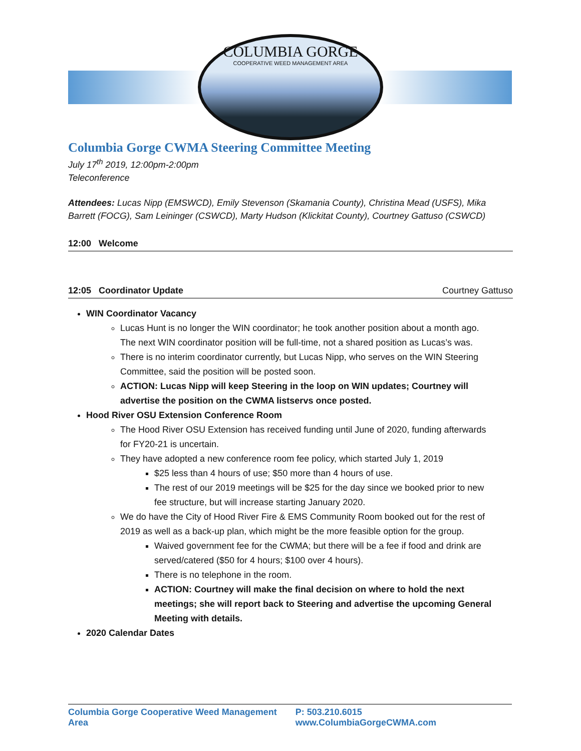COLUMBIA GORGE
COOPERATIVE WEED MANAGEMENT AREA
Columbia Gorge CWMA Steering Committee Meeting
July 17<sup>th</sup> 2019, 12:00pm-2:00pm
Teleconference
Attendees: Lucas Nipp (EMSWCD), Emily Stevenson (Skamania County), Christina Mead (USFS), Mika Barrett (FOCG), Sam Leininger (CSWCD), Marty Hudson (Klickitat County), Courtney Gattuso (CSWCD)
12:00 Welcome
12:05 Coordinator Update Courtney Gattuso
WIN Coordinator Vacancy
Lucas Hunt is no longer the WIN coordinator; he took another position about a month ago. The next WIN coordinator position will be full-time, not a shared position as Lucas’s was.
There is no interim coordinator currently, but Lucas Nipp, who serves on the WIN Steering Committee, said the position will be posted soon.
ACTION: Lucas Nipp will keep Steering in the loop on WIN updates; Courtney will advertise the position on the CWMA listservs once posted.
Hood River OSU Extension Conference Room
The Hood River OSU Extension has received funding until June of 2020, funding afterwards for FY20-21 is uncertain.
They have adopted a new conference room fee policy, which started July 1, 2019
$25 less than 4 hours of use; $50 more than 4 hours of use.
The rest of our 2019 meetings will be $25 for the day since we booked prior to new fee structure, but will increase starting January 2020.
We do have the City of Hood River Fire & EMS Community Room booked out for the rest of 2019 as well as a back-up plan, which might be the more feasible option for the group.
Waived government fee for the CWMA; but there will be a fee if food and drink are served/catered ($50 for 4 hours; $100 over 4 hours).
There is no telephone in the room.
ACTION: Courtney will make the final decision on where to hold the next meetings; she will report back to Steering and advertise the upcoming General Meeting with details.
2020 Calendar Dates
Columbia Gorge Cooperative Weed Management Area P: 503.210.6015 www.ColumbiaGorgeCWMA.com